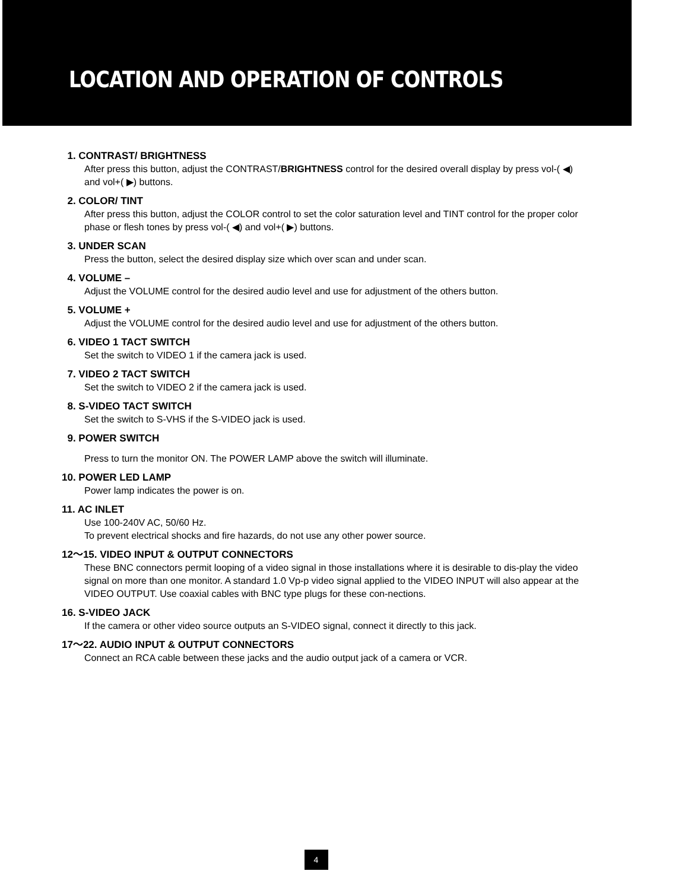LOCATION AND OPERATION OF CONTROLS
1. CONTRAST/ BRIGHTNESS
After press this button, adjust the CONTRAST/BRIGHTNESS control for the desired overall display by press vol-( ◀) and vol+( ▶) buttons.
2. COLOR/ TINT
After press this button, adjust the COLOR control to set the color saturation level and TINT control for the proper color phase or flesh tones by press vol-( ◀) and vol+( ▶) buttons.
3. UNDER SCAN
Press the button, select the desired display size which over scan and under scan.
4. VOLUME –
Adjust the VOLUME control for the desired audio level and use for adjustment of the others button.
5. VOLUME +
Adjust the VOLUME control for the desired audio level and use for adjustment of the others button.
6. VIDEO 1 TACT SWITCH
Set the switch to VIDEO 1 if the camera jack is used.
7. VIDEO 2 TACT SWITCH
Set the switch to VIDEO 2 if the camera jack is used.
8. S-VIDEO TACT SWITCH
Set the switch to S-VHS if the S-VIDEO jack is used.
9. POWER SWITCH
Press to turn the monitor ON. The POWER LAMP above the switch will illuminate.
10. POWER LED LAMP
Power lamp indicates the power is on.
11. AC INLET
Use 100-240V AC, 50/60 Hz.
To prevent electrical shocks and fire hazards, do not use any other power source.
12～15. VIDEO INPUT & OUTPUT CONNECTORS
These BNC connectors permit looping of a video signal in those installations where it is desirable to dis-play the video signal on more than one monitor. A standard 1.0 Vp-p video signal applied to the VIDEO INPUT will also appear at the VIDEO OUTPUT. Use coaxial cables with BNC type plugs for these con-nections.
16. S-VIDEO JACK
If the camera or other video source outputs an S-VIDEO signal, connect it directly to this jack.
17～22. AUDIO INPUT & OUTPUT CONNECTORS
Connect an RCA cable between these jacks and the audio output jack of a camera or VCR.
4